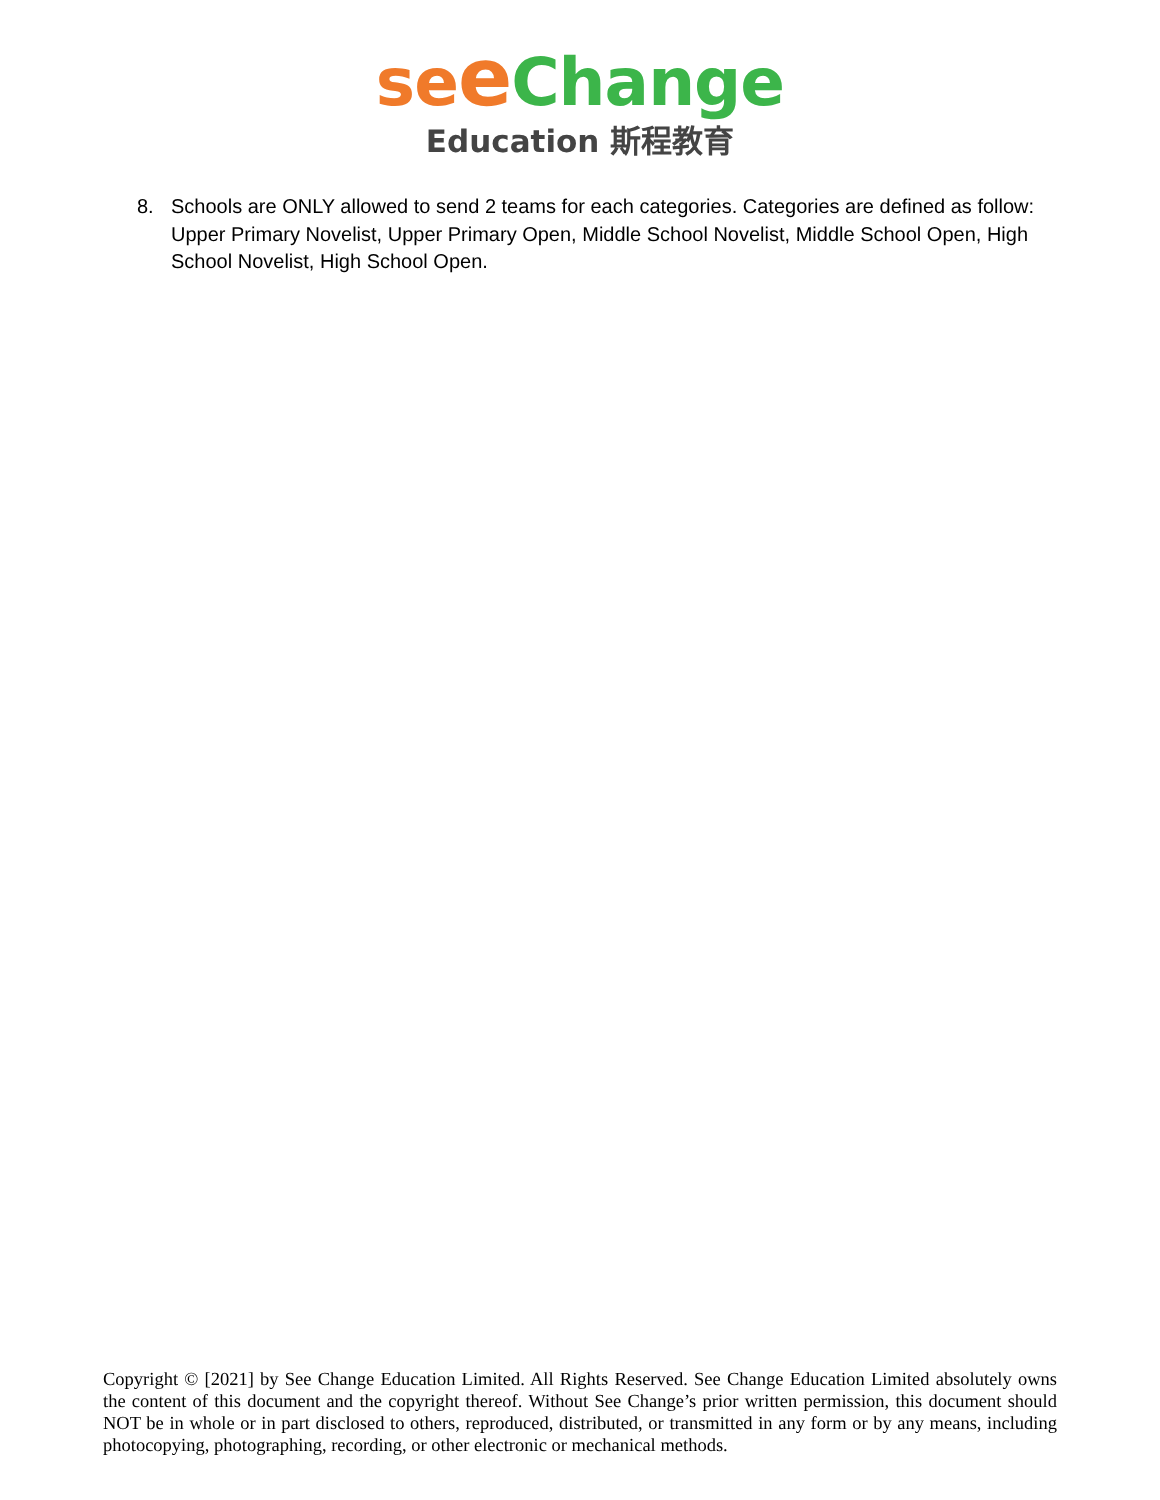se eChange
Education 斯程教育
8. Schools are ONLY allowed to send 2 teams for each categories. Categories are defined as follow: Upper Primary Novelist, Upper Primary Open, Middle School Novelist, Middle School Open, High School Novelist, High School Open.
Copyright © [2021] by See Change Education Limited. All Rights Reserved. See Change Education Limited absolutely owns the content of this document and the copyright thereof. Without See Change’s prior written permission, this document should NOT be in whole or in part disclosed to others, reproduced, distributed, or transmitted in any form or by any means, including photocopying, photographing, recording, or other electronic or mechanical methods.